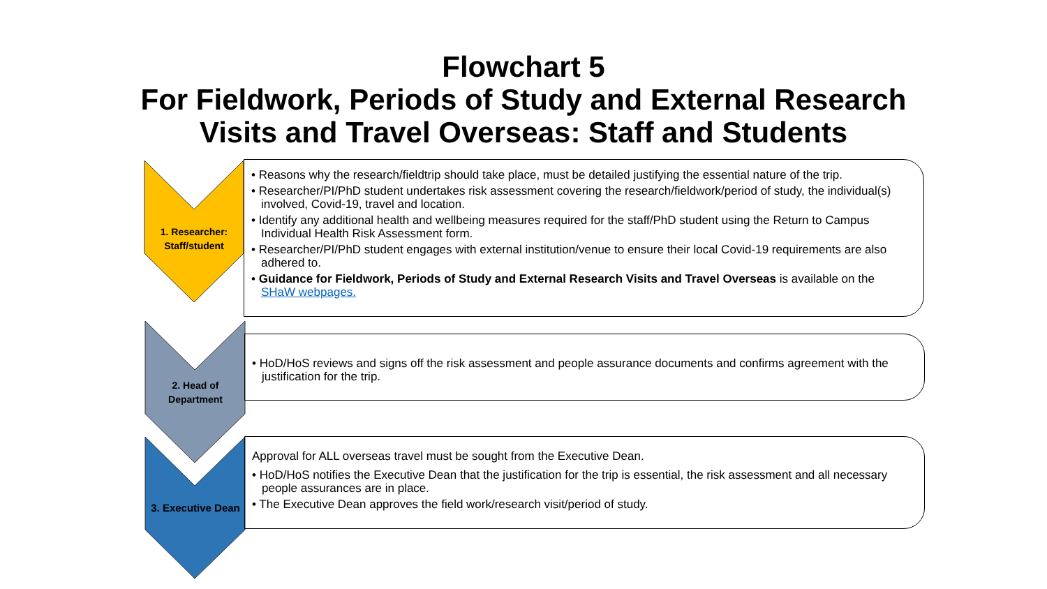Flowchart 5
For Fieldwork, Periods of Study and External Research
Visits and Travel Overseas: Staff and Students
1. Researcher:
Staff/student
2. Head of
Department
3. Executive Dean
• Reasons why the research/fieldtrip should take place, must be detailed justifying the essential nature of the trip.
• Researcher/PI/PhD student undertakes risk assessment covering the research/fieldwork/period of study, the individual(s) involved, Covid-19, travel and location.
• Identify any additional health and wellbeing measures required for the staff/PhD student using the Return to Campus Individual Health Risk Assessment form.
• Researcher/PI/PhD student engages with external institution/venue to ensure their local Covid-19 requirements are also adhered to.
• Guidance for Fieldwork, Periods of Study and External Research Visits and Travel Overseas is available on the SHaW webpages.
• HoD/HoS reviews and signs off the risk assessment and people assurance documents and confirms agreement with the justification for the trip.
Approval for ALL overseas travel must be sought from the Executive Dean.
• HoD/HoS notifies the Executive Dean that the justification for the trip is essential, the risk assessment and all necessary people assurances are in place.
• The Executive Dean approves the field work/research visit/period of study.